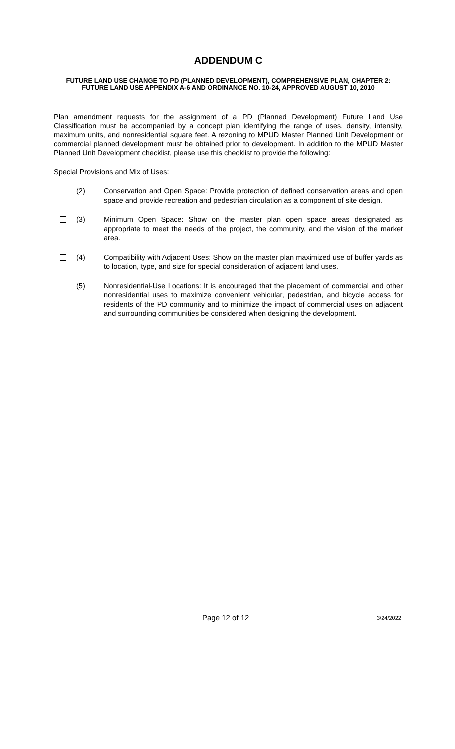ADDENDUM C
FUTURE LAND USE CHANGE TO PD (PLANNED DEVELOPMENT), COMPREHENSIVE PLAN, CHAPTER 2: FUTURE LAND USE APPENDIX A-6 AND ORDINANCE NO. 10-24, APPROVED AUGUST 10, 2010
Plan amendment requests for the assignment of a PD (Planned Development) Future Land Use Classification must be accompanied by a concept plan identifying the range of uses, density, intensity, maximum units, and nonresidential square feet. A rezoning to MPUD Master Planned Unit Development or commercial planned development must be obtained prior to development. In addition to the MPUD Master Planned Unit Development checklist, please use this checklist to provide the following:
Special Provisions and Mix of Uses:
(2) Conservation and Open Space: Provide protection of defined conservation areas and open space and provide recreation and pedestrian circulation as a component of site design.
(3) Minimum Open Space: Show on the master plan open space areas designated as appropriate to meet the needs of the project, the community, and the vision of the market area.
(4) Compatibility with Adjacent Uses: Show on the master plan maximized use of buffer yards as to location, type, and size for special consideration of adjacent land uses.
(5) Nonresidential-Use Locations: It is encouraged that the placement of commercial and other nonresidential uses to maximize convenient vehicular, pedestrian, and bicycle access for residents of the PD community and to minimize the impact of commercial uses on adjacent and surrounding communities be considered when designing the development.
Page 12 of 12 3/24/2022